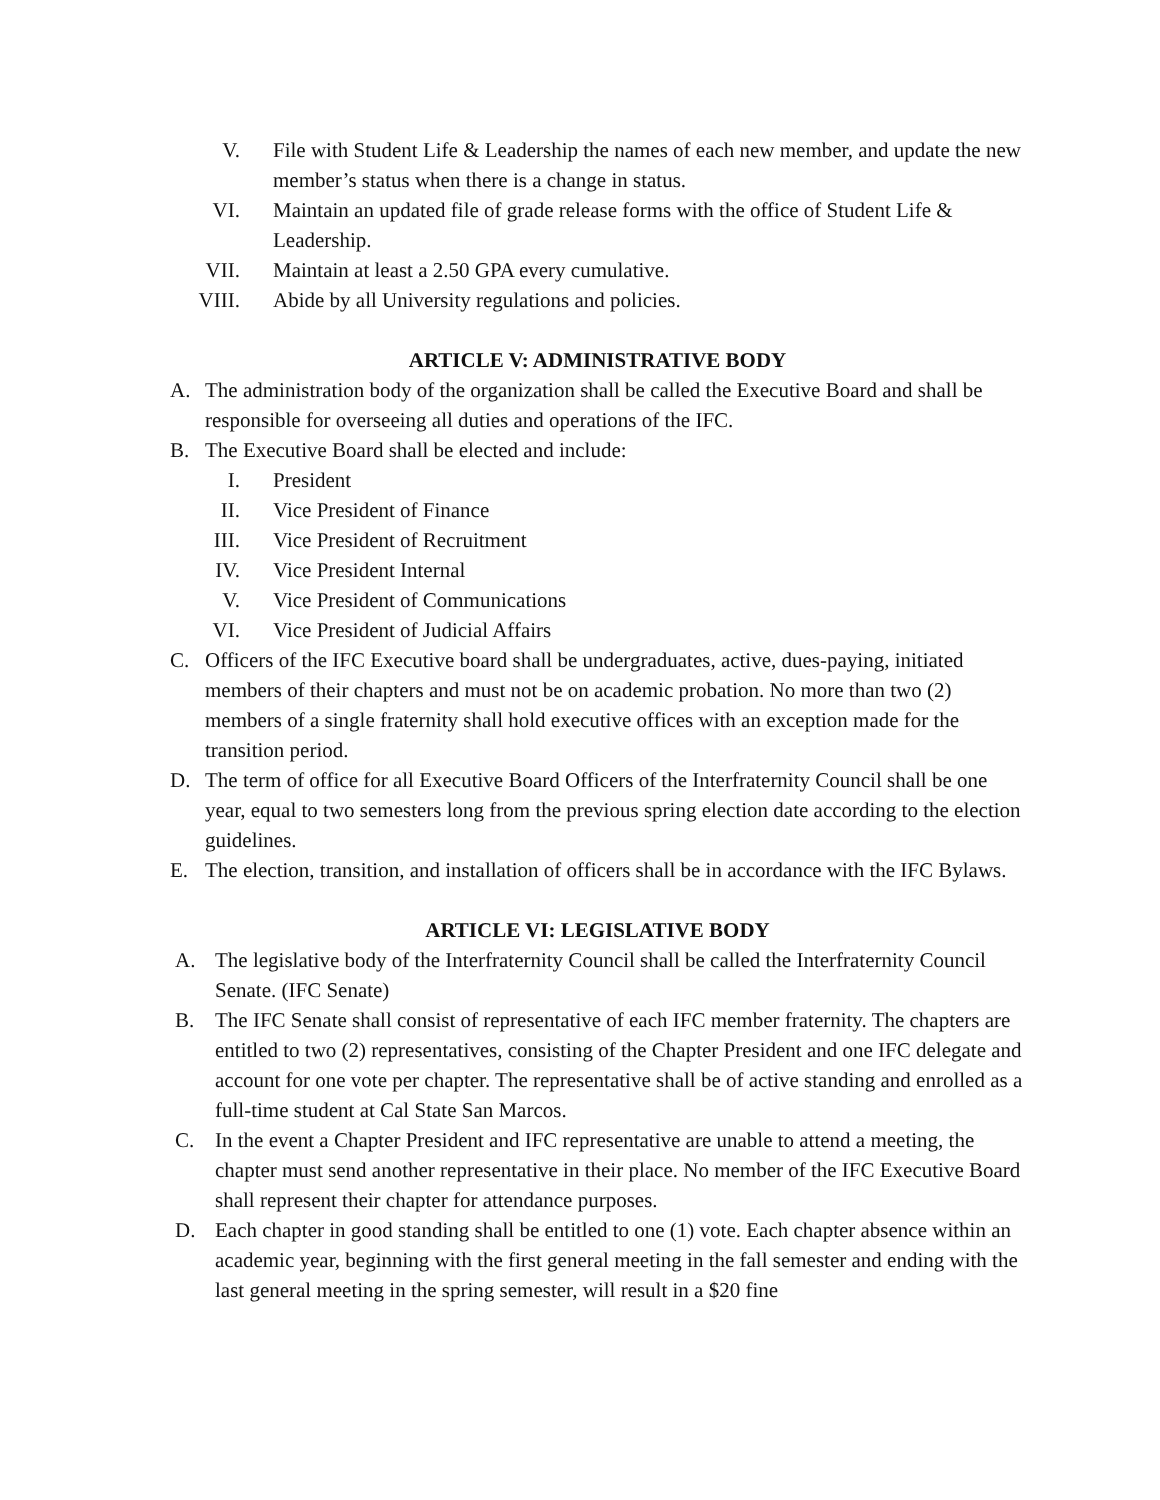V. File with Student Life & Leadership the names of each new member, and update the new member’s status when there is a change in status.
VI. Maintain an updated file of grade release forms with the office of Student Life & Leadership.
VII. Maintain at least a 2.50 GPA every cumulative.
VIII. Abide by all University regulations and policies.
ARTICLE V: ADMINISTRATIVE BODY
A. The administration body of the organization shall be called the Executive Board and shall be responsible for overseeing all duties and operations of the IFC.
B. The Executive Board shall be elected and include:
I. President
II. Vice President of Finance
III. Vice President of Recruitment
IV. Vice President Internal
V. Vice President of Communications
VI. Vice President of Judicial Affairs
C. Officers of the IFC Executive board shall be undergraduates, active, dues-paying, initiated members of their chapters and must not be on academic probation. No more than two (2) members of a single fraternity shall hold executive offices with an exception made for the transition period.
D. The term of office for all Executive Board Officers of the Interfraternity Council shall be one year, equal to two semesters long from the previous spring election date according to the election guidelines.
E. The election, transition, and installation of officers shall be in accordance with the IFC Bylaws.
ARTICLE VI: LEGISLATIVE BODY
A. The legislative body of the Interfraternity Council shall be called the Interfraternity Council Senate. (IFC Senate)
B. The IFC Senate shall consist of representative of each IFC member fraternity. The chapters are entitled to two (2) representatives, consisting of the Chapter President and one IFC delegate and account for one vote per chapter. The representative shall be of active standing and enrolled as a full-time student at Cal State San Marcos.
C. In the event a Chapter President and IFC representative are unable to attend a meeting, the chapter must send another representative in their place. No member of the IFC Executive Board shall represent their chapter for attendance purposes.
D. Each chapter in good standing shall be entitled to one (1) vote. Each chapter absence within an academic year, beginning with the first general meeting in the fall semester and ending with the last general meeting in the spring semester, will result in a $20 fine